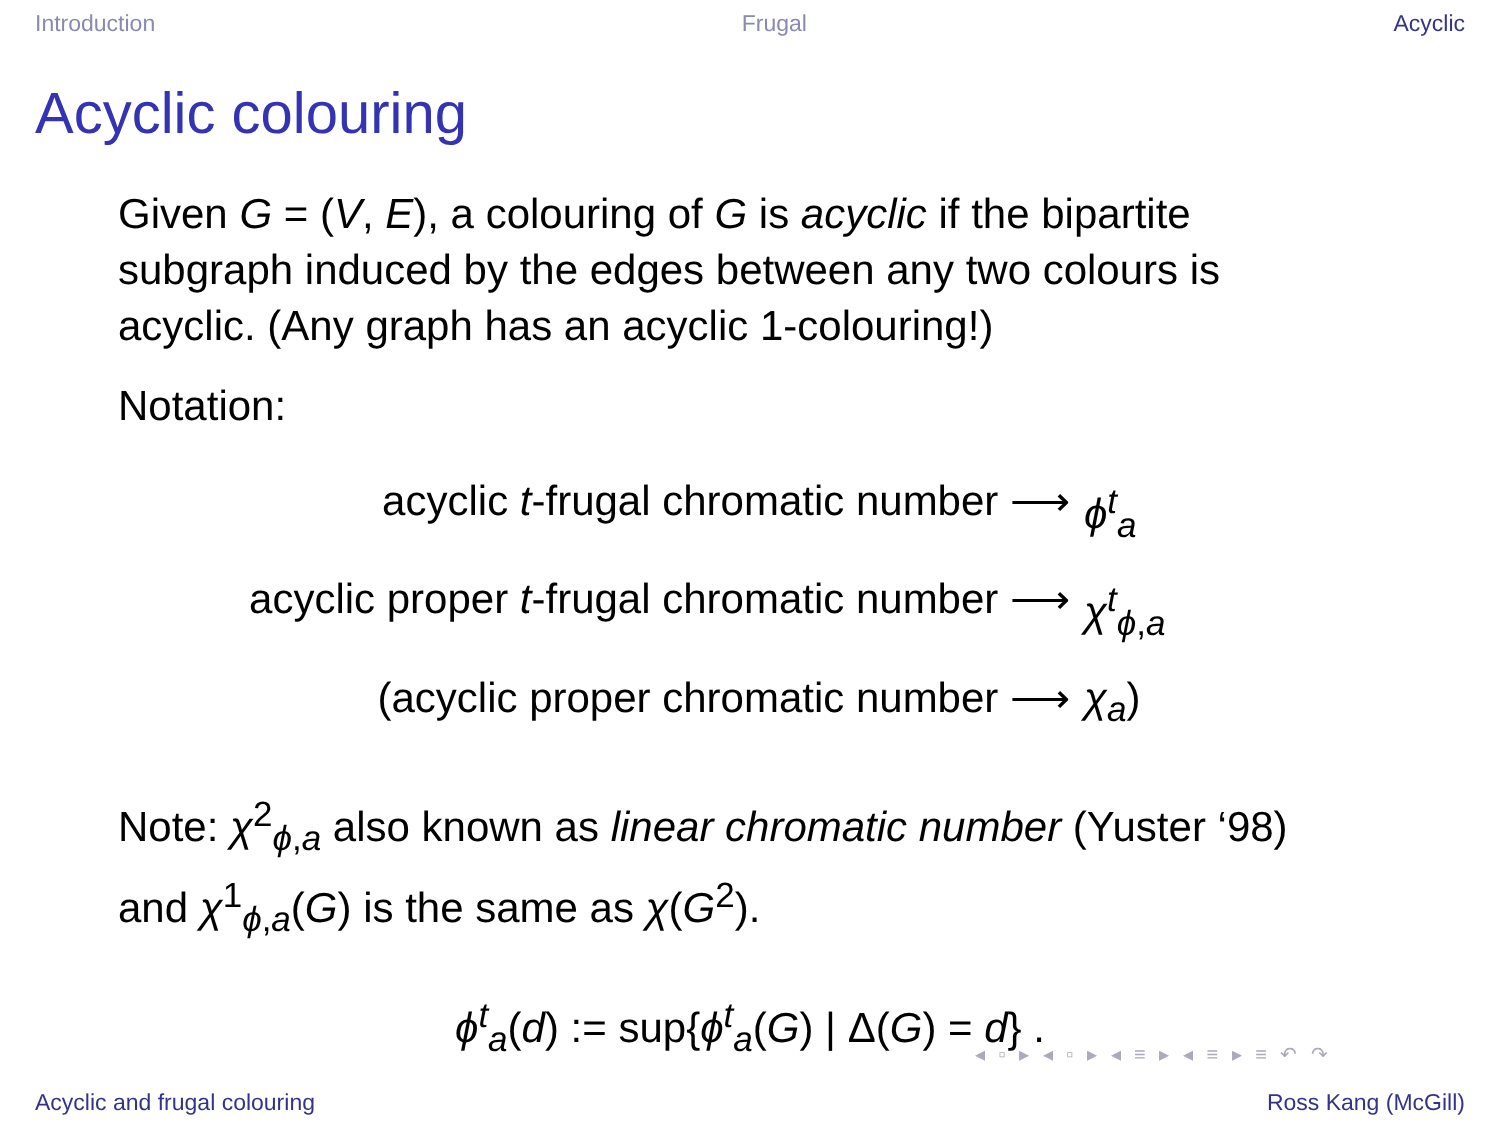Introduction Frugal Acyclic
Acyclic colouring
Given G = (V, E), a colouring of G is acyclic if the bipartite subgraph induced by the edges between any two colours is acyclic. (Any graph has an acyclic 1-colouring!)
Notation:
acyclic t-frugal chromatic number ⟶ ϕ<sup>t</sup><sub>a</sub>
acyclic proper t-frugal chromatic number ⟶ χ<sup>t</sup><sub>ϕ,a</sub>
(acyclic proper chromatic number ⟶ χ<sub>a</sub>)
Note: χ<sup>2</sup><sub>ϕ,a</sub> also known as linear chromatic number (Yuster ‘98) and χ<sup>1</sup><sub>ϕ,a</sub>(G) is the same as χ(G<sup>2</sup>).
ϕ<sup>t</sup><sub>a</sub>(d) := sup{ϕ<sup>t</sup><sub>a</sub>(G) | Δ(G) = d} .
◂ ▫ ▸ ◂ ▫ ▸ ◂ ≡ ▸ ◂ ≡ ▸ ≡ ↶ ↷
Acyclic and frugal colouring Ross Kang (McGill)